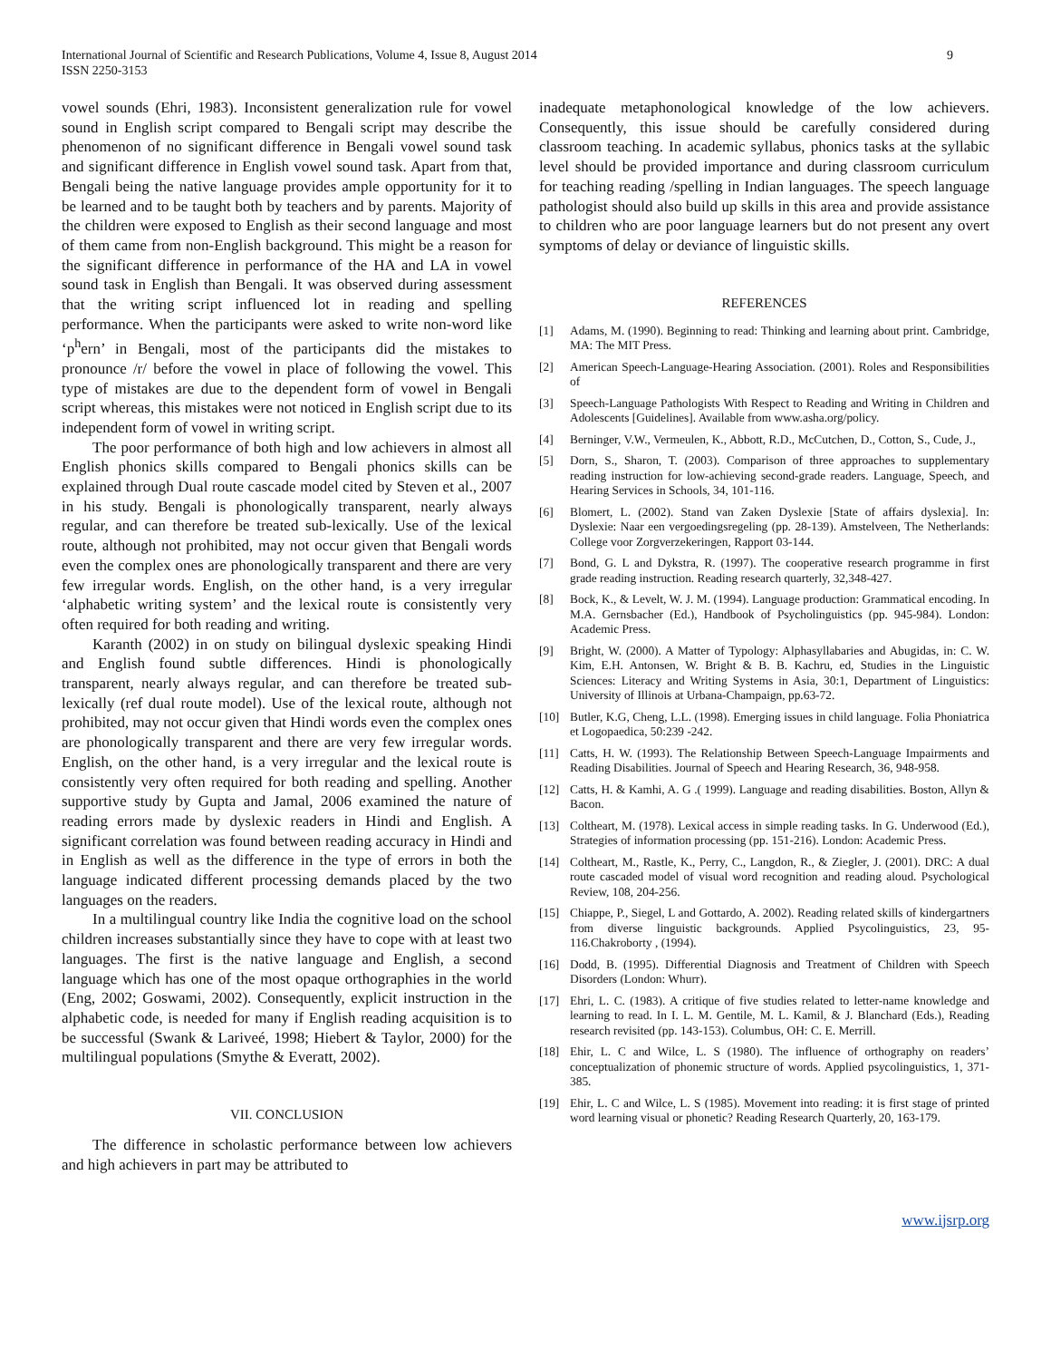International Journal of Scientific and Research Publications, Volume 4, Issue 8, August 2014
ISSN 2250-3153
9
vowel sounds (Ehri, 1983). Inconsistent generalization rule for vowel sound in English script compared to Bengali script may describe the phenomenon of no significant difference in Bengali vowel sound task and significant difference in English vowel sound task. Apart from that, Bengali being the native language provides ample opportunity for it to be learned and to be taught both by teachers and by parents. Majority of the children were exposed to English as their second language and most of them came from non-English background. This might be a reason for the significant difference in performance of the HA and LA in vowel sound task in English than Bengali. It was observed during assessment that the writing script influenced lot in reading and spelling performance. When the participants were asked to write non-word like ‘p<sup>h</sup>ern’ in Bengali, most of the participants did the mistakes to pronounce /r/ before the vowel in place of following the vowel. This type of mistakes are due to the dependent form of vowel in Bengali script whereas, this mistakes were not noticed in English script due to its independent form of vowel in writing script.
The poor performance of both high and low achievers in almost all English phonics skills compared to Bengali phonics skills can be explained through Dual route cascade model cited by Steven et al., 2007 in his study. Bengali is phonologically transparent, nearly always regular, and can therefore be treated sub-lexically. Use of the lexical route, although not prohibited, may not occur given that Bengali words even the complex ones are phonologically transparent and there are very few irregular words. English, on the other hand, is a very irregular ‘alphabetic writing system’ and the lexical route is consistently very often required for both reading and writing.
Karanth (2002) in on study on bilingual dyslexic speaking Hindi and English found subtle differences. Hindi is phonologically transparent, nearly always regular, and can therefore be treated sub-lexically (ref dual route model). Use of the lexical route, although not prohibited, may not occur given that Hindi words even the complex ones are phonologically transparent and there are very few irregular words. English, on the other hand, is a very irregular and the lexical route is consistently very often required for both reading and spelling. Another supportive study by Gupta and Jamal, 2006 examined the nature of reading errors made by dyslexic readers in Hindi and English. A significant correlation was found between reading accuracy in Hindi and in English as well as the difference in the type of errors in both the language indicated different processing demands placed by the two languages on the readers.
In a multilingual country like India the cognitive load on the school children increases substantially since they have to cope with at least two languages. The first is the native language and English, a second language which has one of the most opaque orthographies in the world (Eng, 2002; Goswami, 2002). Consequently, explicit instruction in the alphabetic code, is needed for many if English reading acquisition is to be successful (Swank & Lariveé, 1998; Hiebert & Taylor, 2000) for the multilingual populations (Smythe & Everatt, 2002).
VII. CONCLUSION
The difference in scholastic performance between low achievers and high achievers in part may be attributed to
inadequate metaphonological knowledge of the low achievers. Consequently, this issue should be carefully considered during classroom teaching. In academic syllabus, phonics tasks at the syllabic level should be provided importance and during classroom curriculum for teaching reading /spelling in Indian languages. The speech language pathologist should also build up skills in this area and provide assistance to children who are poor language learners but do not present any overt symptoms of delay or deviance of linguistic skills.
REFERENCES
[1] Adams, M. (1990). Beginning to read: Thinking and learning about print. Cambridge, MA: The MIT Press.
[2] American Speech-Language-Hearing Association. (2001). Roles and Responsibilities of
[3] Speech-Language Pathologists With Respect to Reading and Writing in Children and Adolescents [Guidelines]. Available from www.asha.org/policy.
[4] Berninger, V.W., Vermeulen, K., Abbott, R.D., McCutchen, D., Cotton, S., Cude, J.,
[5] Dorn, S., Sharon, T. (2003). Comparison of three approaches to supplementary reading instruction for low-achieving second-grade readers. Language, Speech, and Hearing Services in Schools, 34, 101-116.
[6] Blomert, L. (2002). Stand van Zaken Dyslexie [State of affairs dyslexia]. In: Dyslexie: Naar een vergoedingsregeling (pp. 28-139). Amstelveen, The Netherlands: College voor Zorgverzekeringen, Rapport 03-144.
[7] Bond, G. L and Dykstra, R. (1997). The cooperative research programme in first grade reading instruction. Reading research quarterly, 32,348-427.
[8] Bock, K., & Levelt, W. J. M. (1994). Language production: Grammatical encoding. In M.A. Gernsbacher (Ed.), Handbook of Psycholinguistics (pp. 945-984). London: Academic Press.
[9] Bright, W. (2000). A Matter of Typology: Alphasyllabaries and Abugidas, in: C. W. Kim, E.H. Antonsen, W. Bright & B. B. Kachru, ed, Studies in the Linguistic Sciences: Literacy and Writing Systems in Asia, 30:1, Department of Linguistics: University of Illinois at Urbana-Champaign, pp.63-72.
[10] Butler, K.G, Cheng, L.L. (1998). Emerging issues in child language. Folia Phoniatrica et Logopaedica, 50:239 -242.
[11] Catts, H. W. (1993). The Relationship Between Speech-Language Impairments and Reading Disabilities. Journal of Speech and Hearing Research, 36, 948-958.
[12] Catts, H. & Kamhi, A. G .( 1999). Language and reading disabilities. Boston, Allyn & Bacon.
[13] Coltheart, M. (1978). Lexical access in simple reading tasks. In G. Underwood (Ed.), Strategies of information processing (pp. 151-216). London: Academic Press.
[14] Coltheart, M., Rastle, K., Perry, C., Langdon, R., & Ziegler, J. (2001). DRC: A dual route cascaded model of visual word recognition and reading aloud. Psychological Review, 108, 204-256.
[15] Chiappe, P., Siegel, L and Gottardo, A. 2002). Reading related skills of kindergartners from diverse linguistic backgrounds. Applied Psycolinguistics, 23, 95- 116.Chakroborty , (1994).
[16] Dodd, B. (1995). Differential Diagnosis and Treatment of Children with Speech Disorders (London: Whurr).
[17] Ehri, L. C. (1983). A critique of five studies related to letter-name knowledge and learning to read. In I. L. M. Gentile, M. L. Kamil, & J. Blanchard (Eds.), Reading research revisited (pp. 143-153). Columbus, OH: C. E. Merrill.
[18] Ehir, L. C and Wilce, L. S (1980). The influence of orthography on readers’ conceptualization of phonemic structure of words. Applied psycolinguistics, 1, 371-385.
[19] Ehir, L. C and Wilce, L. S (1985). Movement into reading: it is first stage of printed word learning visual or phonetic? Reading Research Quarterly, 20, 163-179.
www.ijsrp.org